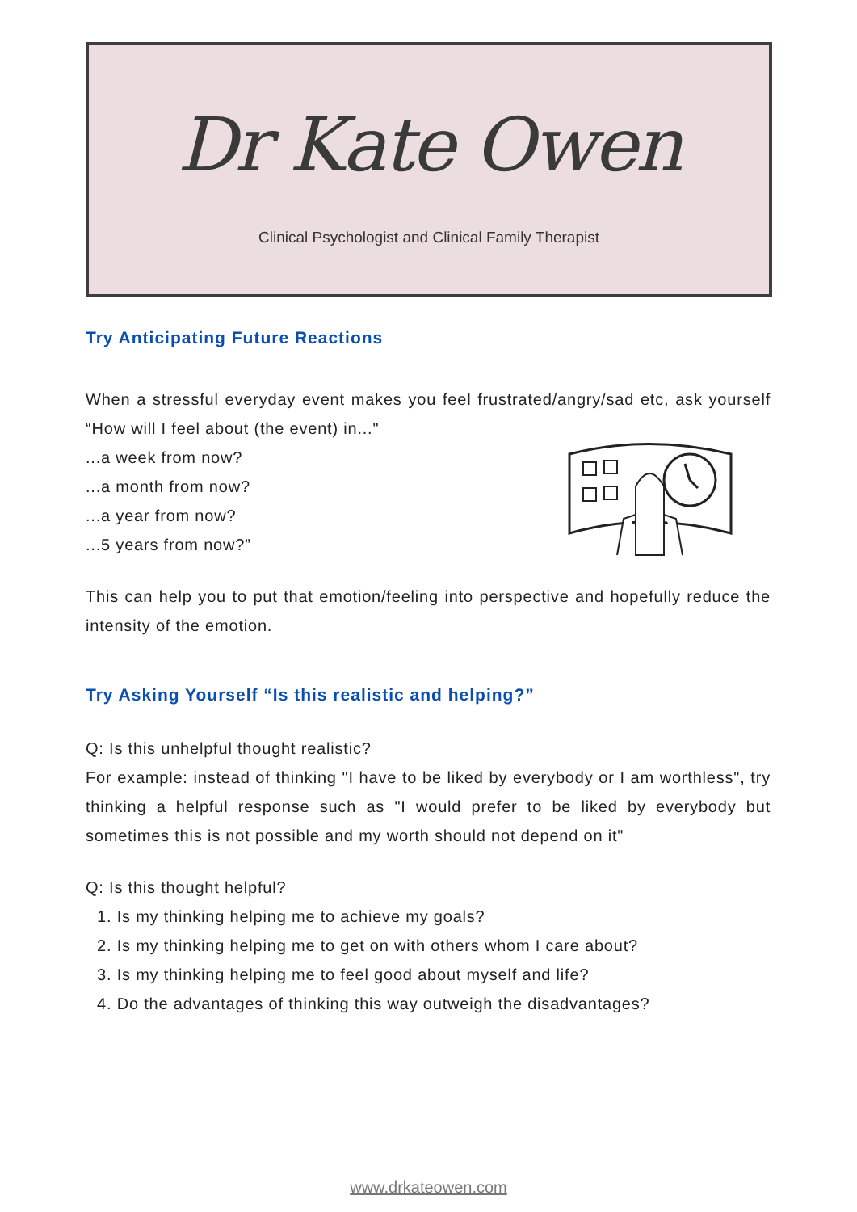Dr Kate Owen
Clinical Psychologist and Clinical Family Therapist
Try Anticipating Future Reactions
When a stressful everyday event makes you feel frustrated/angry/sad etc, ask yourself “How will I feel about (the event) in..."
...a week from now?
...a month from now?
...a year from now?
...5 years from now?”
This can help you to put that emotion/feeling into perspective and hopefully reduce the intensity of the emotion.
Try Asking Yourself “Is this realistic and helping?”
Q: Is this unhelpful thought realistic?
For example: instead of thinking "I have to be liked by everybody or I am worthless", try thinking a helpful response such as "I would prefer to be liked by everybody but sometimes this is not possible and my worth should not depend on it"
Q: Is this thought helpful?
1. Is my thinking helping me to achieve my goals?
2. Is my thinking helping me to get on with others whom I care about?
3. Is my thinking helping me to feel good about myself and life?
4. Do the advantages of thinking this way outweigh the disadvantages?
www.drkateowen.com